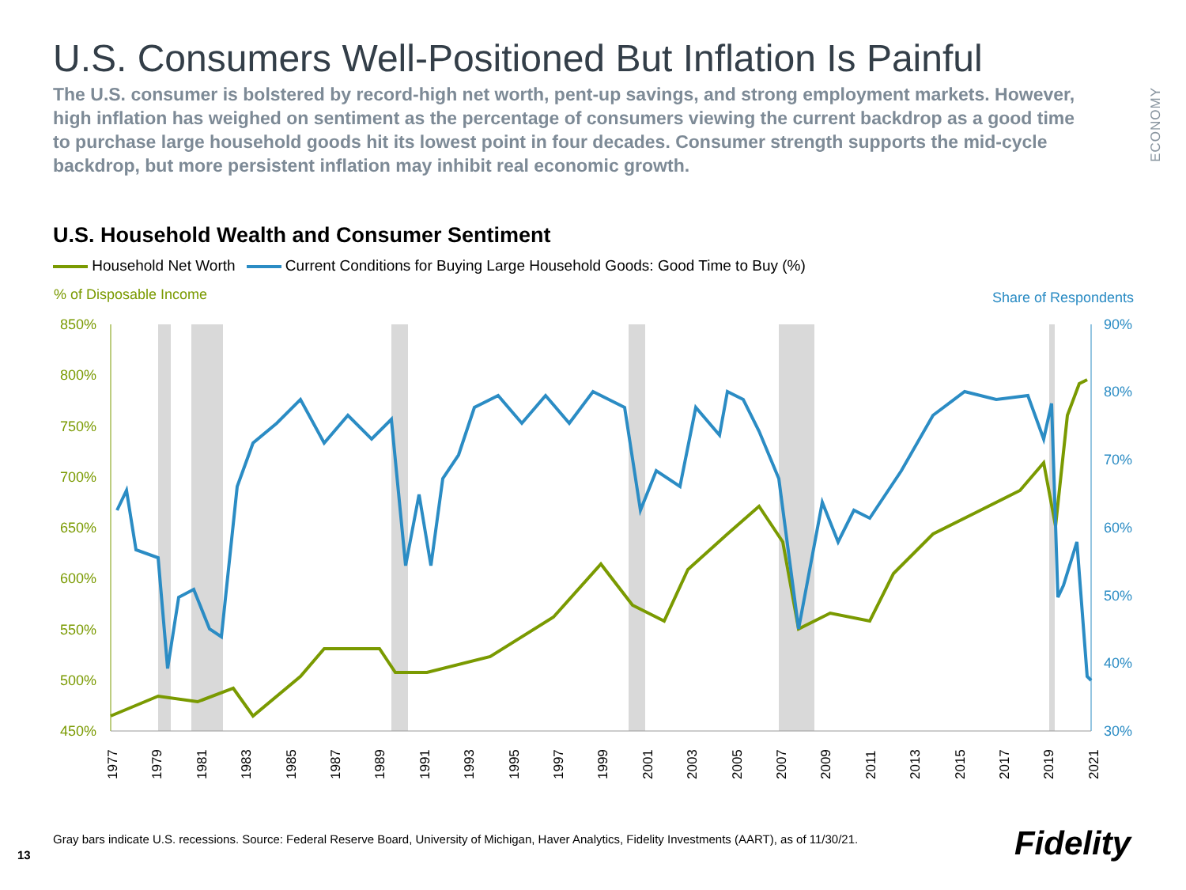ECONOMY
U.S. Consumers Well-Positioned But Inflation Is Painful
The U.S. consumer is bolstered by record-high net worth, pent-up savings, and strong employment markets. However, high inflation has weighed on sentiment as the percentage of consumers viewing the current backdrop as a good time to purchase large household goods hit its lowest point in four decades. Consumer strength supports the mid-cycle backdrop, but more persistent inflation may inhibit real economic growth.
U.S. Household Wealth and Consumer Sentiment
Household Net Worth Current Conditions for Buying Large Household Goods: Good Time to Buy (%)
% of Disposable Income
Share of Respondents
850%
800%
750%
700%
650%
600%
550%
500%
450%
90%
80%
70%
60%
50%
40%
30%
1977
1979
1981
1983
1985
1987
1989
1991
1993
1995
1997
1999
2001
2003
2005
2007
2009
2011
2013
2015
2017
2019
2021
13
Gray bars indicate U.S. recessions. Source: Federal Reserve Board, University of Michigan, Haver Analytics, Fidelity Investments (AART), as of 11/30/21.
Fidelity